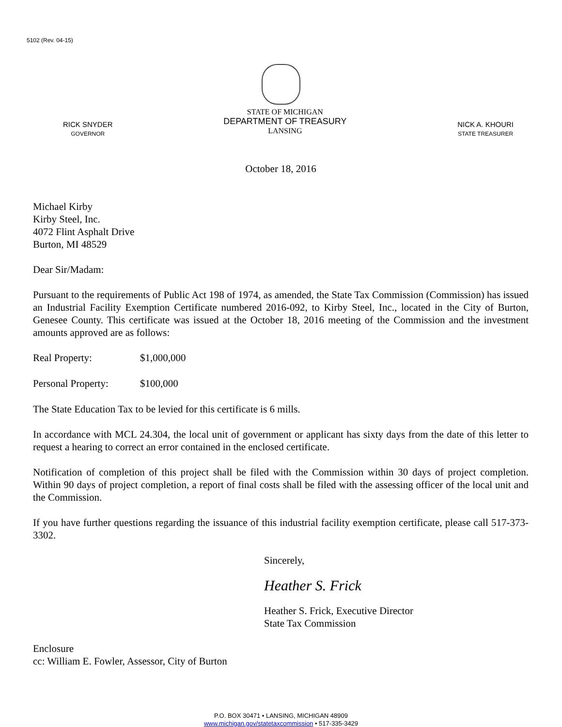5102 (Rev. 04-15)
RICK SNYDER
GOVERNOR
STATE OF MICHIGAN
DEPARTMENT OF TREASURY
LANSING
NICK A. KHOURI
STATE TREASURER
October 18, 2016
Michael Kirby
Kirby Steel, Inc.
4072 Flint Asphalt Drive
Burton, MI 48529
Dear Sir/Madam:
Pursuant to the requirements of Public Act 198 of 1974, as amended, the State Tax Commission (Commission) has issued an Industrial Facility Exemption Certificate numbered 2016-092, to Kirby Steel, Inc., located in the City of Burton, Genesee County. This certificate was issued at the October 18, 2016 meeting of the Commission and the investment amounts approved are as follows:
Real Property: $1,000,000
Personal Property: $100,000
The State Education Tax to be levied for this certificate is 6 mills.
In accordance with MCL 24.304, the local unit of government or applicant has sixty days from the date of this letter to request a hearing to correct an error contained in the enclosed certificate.
Notification of completion of this project shall be filed with the Commission within 30 days of project completion. Within 90 days of project completion, a report of final costs shall be filed with the assessing officer of the local unit and the Commission.
If you have further questions regarding the issuance of this industrial facility exemption certificate, please call 517-373-3302.
Sincerely,
Heather S. Frick
Heather S. Frick, Executive Director
State Tax Commission
Enclosure
cc: William E. Fowler, Assessor, City of Burton
P.O. BOX 30471 • LANSING, MICHIGAN 48909
www.michigan.gov/statetaxcommission • 517-335-3429